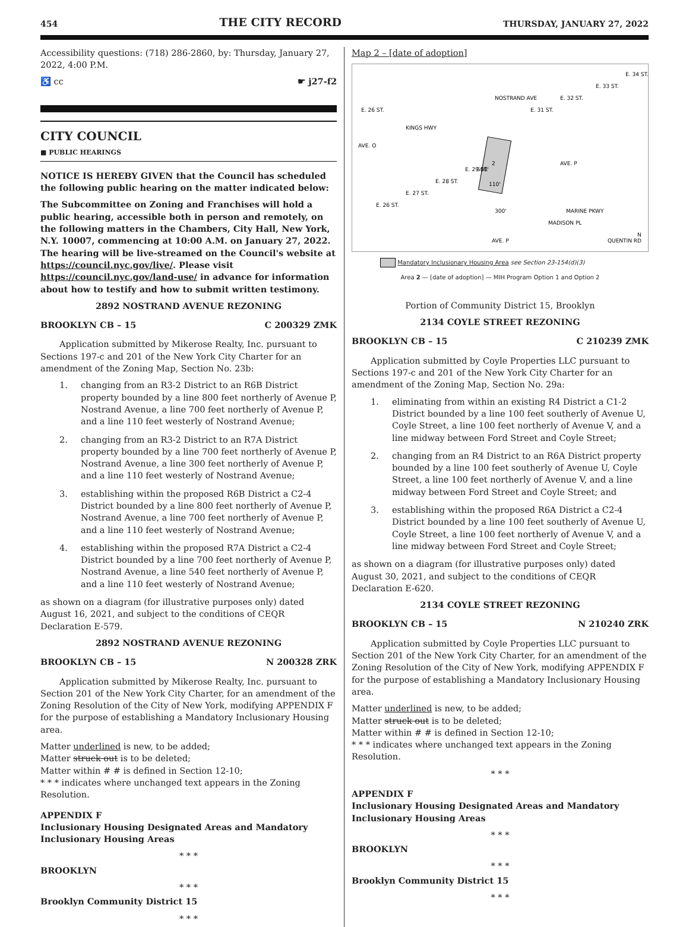454 THE CITY RECORD THURSDAY, JANUARY 27, 2022
Accessibility questions: (718) 286-2860, by: Thursday, January 27, 2022, 4:00 P.M.
♿ cc ☛ j27-f2
CITY COUNCIL
■ PUBLIC HEARINGS
NOTICE IS HEREBY GIVEN that the Council has scheduled the following public hearing on the matter indicated below:
The Subcommittee on Zoning and Franchises will hold a public hearing, accessible both in person and remotely, on the following matters in the Chambers, City Hall, New York, N.Y. 10007, commencing at 10:00 A.M. on January 27, 2022. The hearing will be live-streamed on the Council's website at https://council.nyc.gov/live/. Please visit https://council.nyc.gov/land-use/ in advance for information about how to testify and how to submit written testimony.
2892 NOSTRAND AVENUE REZONING
BROOKLYN CB – 15 C 200329 ZMK
Application submitted by Mikerose Realty, Inc. pursuant to Sections 197-c and 201 of the New York City Charter for an amendment of the Zoning Map, Section No. 23b:
1. changing from an R3-2 District to an R6B District property bounded by a line 800 feet northerly of Avenue P, Nostrand Avenue, a line 700 feet northerly of Avenue P, and a line 110 feet westerly of Nostrand Avenue;
2. changing from an R3-2 District to an R7A District property bounded by a line 700 feet northerly of Avenue P, Nostrand Avenue, a line 300 feet northerly of Avenue P, and a line 110 feet westerly of Nostrand Avenue;
3. establishing within the proposed R6B District a C2-4 District bounded by a line 800 feet northerly of Avenue P, Nostrand Avenue, a line 700 feet northerly of Avenue P, and a line 110 feet westerly of Nostrand Avenue;
4. establishing within the proposed R7A District a C2-4 District bounded by a line 700 feet northerly of Avenue P, Nostrand Avenue, a line 540 feet northerly of Avenue P, and a line 110 feet westerly of Nostrand Avenue;
as shown on a diagram (for illustrative purposes only) dated August 16, 2021, and subject to the conditions of CEQR Declaration E-579.
2892 NOSTRAND AVENUE REZONING
BROOKLYN CB – 15 N 200328 ZRK
Application submitted by Mikerose Realty, Inc. pursuant to Section 201 of the New York City Charter, for an amendment of the Zoning Resolution of the City of New York, modifying APPENDIX F for the purpose of establishing a Mandatory Inclusionary Housing area.
Matter underlined is new, to be added;
Matter struck out is to be deleted;
Matter within # # is defined in Section 12-10;
* * * indicates where unchanged text appears in the Zoning Resolution.
APPENDIX F
Inclusionary Housing Designated Areas and Mandatory Inclusionary Housing Areas
* * *
BROOKLYN
* * *
Brooklyn Community District 15
* * *
Map 2 – [date of adoption]
AVE. O
KINGS HWY
AVE. P
2
NOSTRAND AVE
AVE. P
MARINE PKWY
MADISON PL
QUENTIN RD
E. 26 ST.
E. 26 ST.
E. 27 ST.
E. 28 ST.
E. 29 ST.
E. 31 ST.
E. 32 ST.
E. 33 ST.
E. 34 ST.
500'
110'
300'
N
Mandatory Inclusionary Housing Area see Section 23-154(d)(3)
Area 2 — [date of adoption] — MIH Program Option 1 and Option 2
Portion of Community District 15, Brooklyn
2134 COYLE STREET REZONING
BROOKLYN CB – 15 C 210239 ZMK
Application submitted by Coyle Properties LLC pursuant to Sections 197-c and 201 of the New York City Charter for an amendment of the Zoning Map, Section No. 29a:
1. eliminating from within an existing R4 District a C1-2 District bounded by a line 100 feet southerly of Avenue U, Coyle Street, a line 100 feet northerly of Avenue V, and a line midway between Ford Street and Coyle Street;
2. changing from an R4 District to an R6A District property bounded by a line 100 feet southerly of Avenue U, Coyle Street, a line 100 feet northerly of Avenue V, and a line midway between Ford Street and Coyle Street; and
3. establishing within the proposed R6A District a C2-4 District bounded by a line 100 feet southerly of Avenue U, Coyle Street, a line 100 feet northerly of Avenue V, and a line midway between Ford Street and Coyle Street;
as shown on a diagram (for illustrative purposes only) dated August 30, 2021, and subject to the conditions of CEQR Declaration E-620.
2134 COYLE STREET REZONING
BROOKLYN CB – 15 N 210240 ZRK
Application submitted by Coyle Properties LLC pursuant to Section 201 of the New York City Charter, for an amendment of the Zoning Resolution of the City of New York, modifying APPENDIX F for the purpose of establishing a Mandatory Inclusionary Housing area.
Matter underlined is new, to be added;
Matter struck out is to be deleted;
Matter within # # is defined in Section 12-10;
* * * indicates where unchanged text appears in the Zoning Resolution.
* * *
APPENDIX F
Inclusionary Housing Designated Areas and Mandatory Inclusionary Housing Areas
* * *
BROOKLYN
* * *
Brooklyn Community District 15
* * *